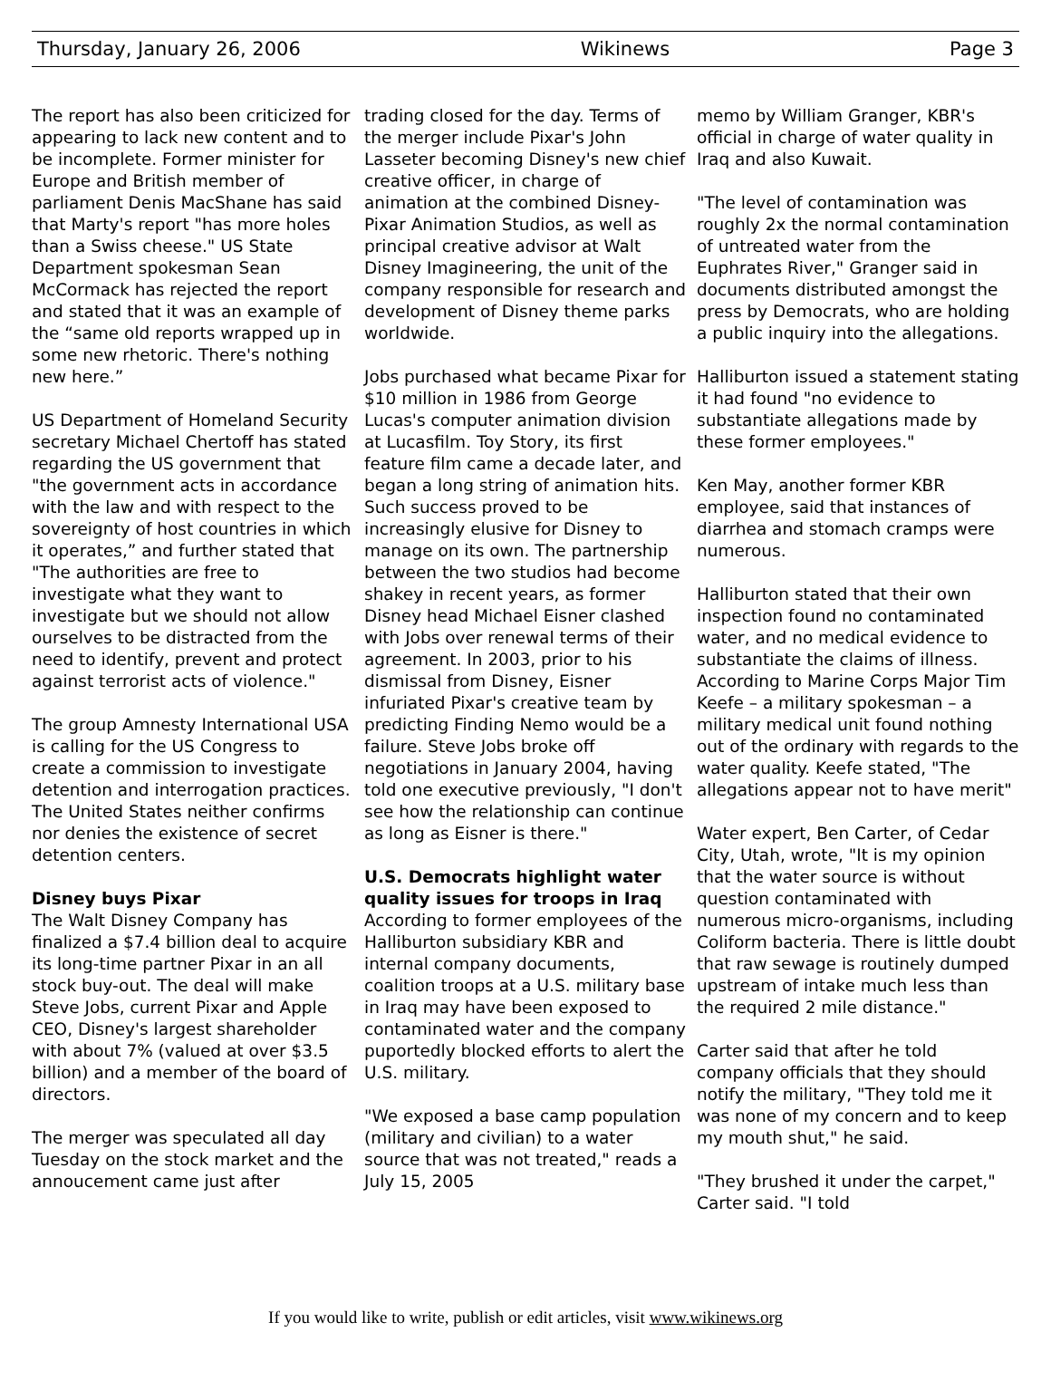Thursday, January 26, 2006 Wikinews Page 3
The report has also been criticized for appearing to lack new content and to be incomplete. Former minister for Europe and British member of parliament Denis MacShane has said that Marty's report "has more holes than a Swiss cheese." US State Department spokesman Sean McCormack has rejected the report and stated that it was an example of the “same old reports wrapped up in some new rhetoric. There's nothing new here.”
US Department of Homeland Security secretary Michael Chertoff has stated regarding the US government that "the government acts in accordance with the law and with respect to the sovereignty of host countries in which it operates,” and further stated that "The authorities are free to investigate what they want to investigate but we should not allow ourselves to be distracted from the need to identify, prevent and protect against terrorist acts of violence."
The group Amnesty International USA is calling for the US Congress to create a commission to investigate detention and interrogation practices. The United States neither confirms nor denies the existence of secret detention centers.
Disney buys Pixar
The Walt Disney Company has finalized a $7.4 billion deal to acquire its long-time partner Pixar in an all stock buy-out. The deal will make Steve Jobs, current Pixar and Apple CEO, Disney's largest shareholder with about 7% (valued at over $3.5 billion) and a member of the board of directors.
The merger was speculated all day Tuesday on the stock market and the annoucement came just after
trading closed for the day. Terms of the merger include Pixar's John Lasseter becoming Disney's new chief creative officer, in charge of animation at the combined Disney-Pixar Animation Studios, as well as principal creative advisor at Walt Disney Imagineering, the unit of the company responsible for research and development of Disney theme parks worldwide.
Jobs purchased what became Pixar for $10 million in 1986 from George Lucas's computer animation division at Lucasfilm. Toy Story, its first feature film came a decade later, and began a long string of animation hits. Such success proved to be increasingly elusive for Disney to manage on its own. The partnership between the two studios had become shakey in recent years, as former Disney head Michael Eisner clashed with Jobs over renewal terms of their agreement. In 2003, prior to his dismissal from Disney, Eisner infuriated Pixar's creative team by predicting Finding Nemo would be a failure. Steve Jobs broke off negotiations in January 2004, having told one executive previously, "I don't see how the relationship can continue as long as Eisner is there."
U.S. Democrats highlight water quality issues for troops in Iraq
According to former employees of the Halliburton subsidiary KBR and internal company documents, coalition troops at a U.S. military base in Iraq may have been exposed to contaminated water and the company puportedly blocked efforts to alert the U.S. military.
"We exposed a base camp population (military and civilian) to a water source that was not treated," reads a July 15, 2005
memo by William Granger, KBR's official in charge of water quality in Iraq and also Kuwait.
"The level of contamination was roughly 2x the normal contamination of untreated water from the Euphrates River," Granger said in documents distributed amongst the press by Democrats, who are holding a public inquiry into the allegations.
Halliburton issued a statement stating it had found "no evidence to substantiate allegations made by these former employees."
Ken May, another former KBR employee, said that instances of diarrhea and stomach cramps were numerous.
Halliburton stated that their own inspection found no contaminated water, and no medical evidence to substantiate the claims of illness. According to Marine Corps Major Tim Keefe – a military spokesman – a military medical unit found nothing out of the ordinary with regards to the water quality. Keefe stated, "The allegations appear not to have merit"
Water expert, Ben Carter, of Cedar City, Utah, wrote, "It is my opinion that the water source is without question contaminated with numerous micro-organisms, including Coliform bacteria. There is little doubt that raw sewage is routinely dumped upstream of intake much less than the required 2 mile distance."
Carter said that after he told company officials that they should notify the military, "They told me it was none of my concern and to keep my mouth shut," he said.
"They brushed it under the carpet," Carter said. "I told
If you would like to write, publish or edit articles, visit www.wikinews.org